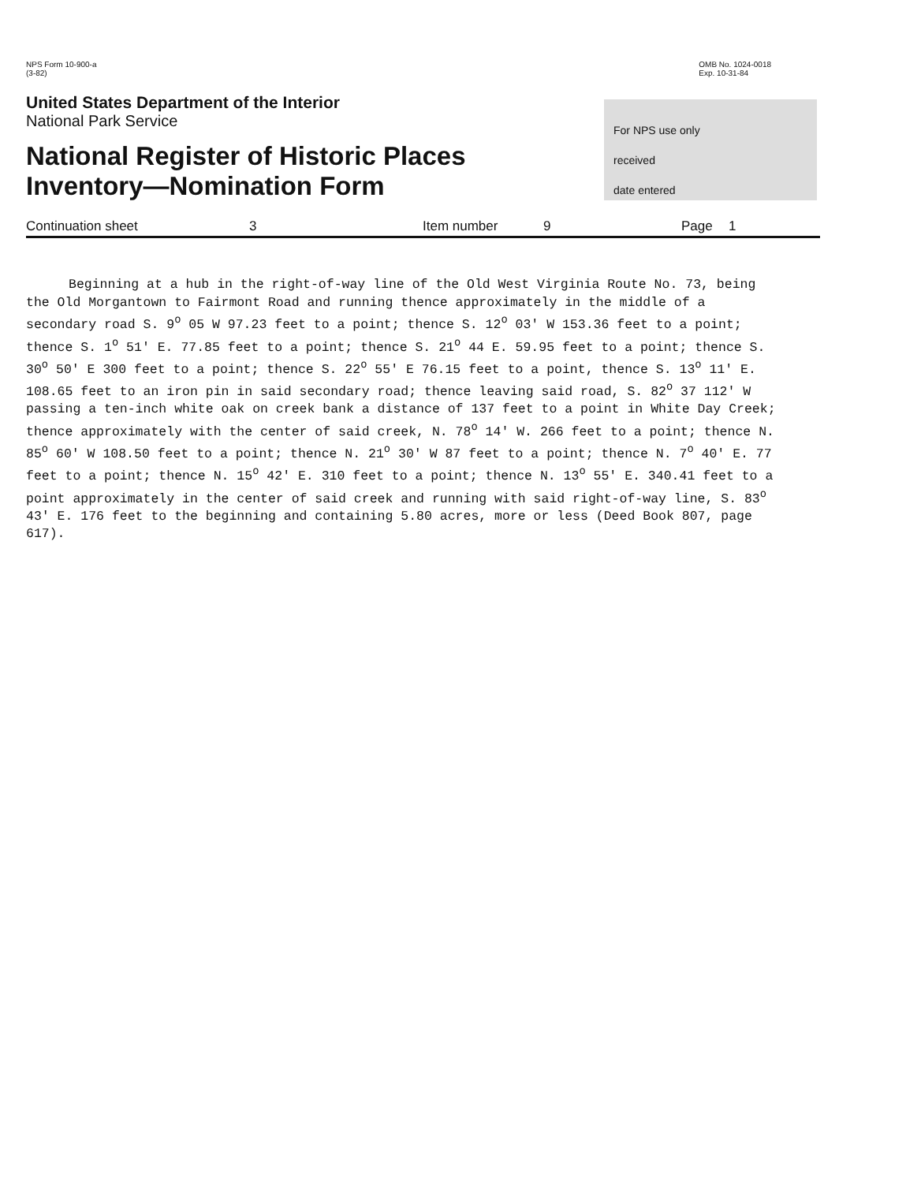NPS Form 10-900-a
(3-82)
OMB No. 1024-0018
Exp. 10-31-84
United States Department of the Interior
National Park Service
National Register of Historic Places
Inventory—Nomination Form
For NPS use only
received
date entered
Continuation sheet 3 Item number 9 Page 1
Beginning at a hub in the right-of-way line of the Old West Virginia Route No. 73, being the Old Morgantown to Fairmont Road and running thence approximately in the middle of a secondary road S. 9<sup>o</sup> 05 W 97.23 feet to a point; thence S. 12<sup>o</sup> 03' W 153.36 feet to a point; thence S. 1<sup>o</sup> 51' E. 77.85 feet to a point; thence S. 21<sup>o</sup> 44 E. 59.95 feet to a point; thence S. 30<sup>o</sup> 50' E 300 feet to a point; thence S. 22<sup>o</sup> 55' E 76.15 feet to a point, thence S. 13<sup>o</sup> 11' E. 108.65 feet to an iron pin in said secondary road; thence leaving said road, S. 82<sup>o</sup> 37 112' W passing a ten-inch white oak on creek bank a distance of 137 feet to a point in White Day Creek; thence approximately with the center of said creek, N. 78<sup>o</sup> 14' W. 266 feet to a point; thence N. 85<sup>o</sup> 60' W 108.50 feet to a point; thence N. 21<sup>o</sup> 30' W 87 feet to a point; thence N. 7<sup>o</sup> 40' E. 77 feet to a point; thence N. 15<sup>o</sup> 42' E. 310 feet to a point; thence N. 13<sup>o</sup> 55' E. 340.41 feet to a point approximately in the center of said creek and running with said right-of-way line, S. 83<sup>o</sup> 43' E. 176 feet to the beginning and containing 5.80 acres, more or less (Deed Book 807, page 617).